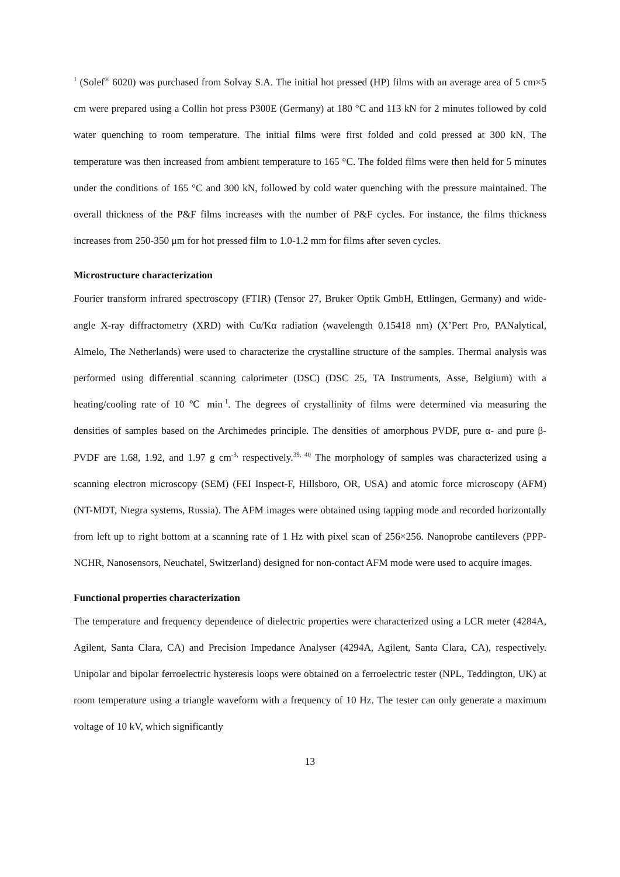<sup>1</sup> (Solef<sup>®</sup> 6020) was purchased from Solvay S.A. The initial hot pressed (HP) films with an average area of 5 cm×5 cm were prepared using a Collin hot press P300E (Germany) at 180 °C and 113 kN for 2 minutes followed by cold water quenching to room temperature. The initial films were first folded and cold pressed at 300 kN. The temperature was then increased from ambient temperature to 165 °C. The folded films were then held for 5 minutes under the conditions of 165 °C and 300 kN, followed by cold water quenching with the pressure maintained. The overall thickness of the P&F films increases with the number of P&F cycles. For instance, the films thickness increases from 250-350 μm for hot pressed film to 1.0-1.2 mm for films after seven cycles.
Microstructure characterization
Fourier transform infrared spectroscopy (FTIR) (Tensor 27, Bruker Optik GmbH, Ettlingen, Germany) and wide-angle X-ray diffractometry (XRD) with Cu/Kα radiation (wavelength 0.15418 nm) (X’Pert Pro, PANalytical, Almelo, The Netherlands) were used to characterize the crystalline structure of the samples. Thermal analysis was performed using differential scanning calorimeter (DSC) (DSC 25, TA Instruments, Asse, Belgium) with a heating/cooling rate of 10 ℃ min<sup>-1</sup>. The degrees of crystallinity of films were determined via measuring the densities of samples based on the Archimedes principle. The densities of amorphous PVDF, pure α- and pure β-PVDF are 1.68, 1.92, and 1.97 g cm<sup>-3,</sup> respectively.<sup>39, 40</sup> The morphology of samples was characterized using a scanning electron microscopy (SEM) (FEI Inspect-F, Hillsboro, OR, USA) and atomic force microscopy (AFM) (NT-MDT, Ntegra systems, Russia). The AFM images were obtained using tapping mode and recorded horizontally from left up to right bottom at a scanning rate of 1 Hz with pixel scan of 256×256. Nanoprobe cantilevers (PPP-NCHR, Nanosensors, Neuchatel, Switzerland) designed for non-contact AFM mode were used to acquire images.
Functional properties characterization
The temperature and frequency dependence of dielectric properties were characterized using a LCR meter (4284A, Agilent, Santa Clara, CA) and Precision Impedance Analyser (4294A, Agilent, Santa Clara, CA), respectively. Unipolar and bipolar ferroelectric hysteresis loops were obtained on a ferroelectric tester (NPL, Teddington, UK) at room temperature using a triangle waveform with a frequency of 10 Hz. The tester can only generate a maximum voltage of 10 kV, which significantly
13